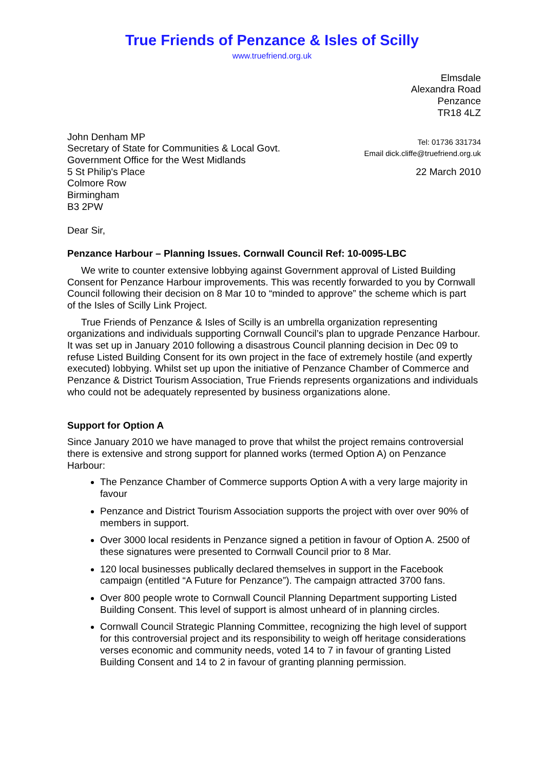True Friends of Penzance & Isles of Scilly
www.truefriend.org.uk
Elmsdale
Alexandra Road
Penzance
TR18 4LZ
John Denham MP
Secretary of State for Communities & Local Govt.
Government Office for the West Midlands
5 St Philip's Place
Colmore Row
Birmingham
B3 2PW
Tel: 01736 331734
Email dick.cliffe@truefriend.org.uk
22 March 2010
Dear Sir,
Penzance Harbour – Planning Issues. Cornwall Council Ref: 10-0095-LBC
We write to counter extensive lobbying against Government approval of Listed Building Consent for Penzance Harbour improvements. This was recently forwarded to you by Cornwall Council following their decision on 8 Mar 10 to “minded to approve” the scheme which is part of the Isles of Scilly Link Project.
True Friends of Penzance & Isles of Scilly is an umbrella organization representing organizations and individuals supporting Cornwall Council’s plan to upgrade Penzance Harbour. It was set up in January 2010 following a disastrous Council planning decision in Dec 09 to refuse Listed Building Consent for its own project in the face of extremely hostile (and expertly executed) lobbying. Whilst set up upon the initiative of Penzance Chamber of Commerce and Penzance & District Tourism Association, True Friends represents organizations and individuals who could not be adequately represented by business organizations alone.
Support for Option A
Since January 2010 we have managed to prove that whilst the project remains controversial there is extensive and strong support for planned works (termed Option A) on Penzance Harbour:
The Penzance Chamber of Commerce supports Option A with a very large majority in favour
Penzance and District Tourism Association supports the project with over over 90% of members in support.
Over 3000 local residents in Penzance signed a petition in favour of Option A. 2500 of these signatures were presented to Cornwall Council prior to 8 Mar.
120 local businesses publically declared themselves in support in the Facebook campaign (entitled “A Future for Penzance”). The campaign attracted 3700 fans.
Over 800 people wrote to Cornwall Council Planning Department supporting Listed Building Consent. This level of support is almost unheard of in planning circles.
Cornwall Council Strategic Planning Committee, recognizing the high level of support for this controversial project and its responsibility to weigh off heritage considerations verses economic and community needs, voted 14 to 7 in favour of granting Listed Building Consent and 14 to 2 in favour of granting planning permission.